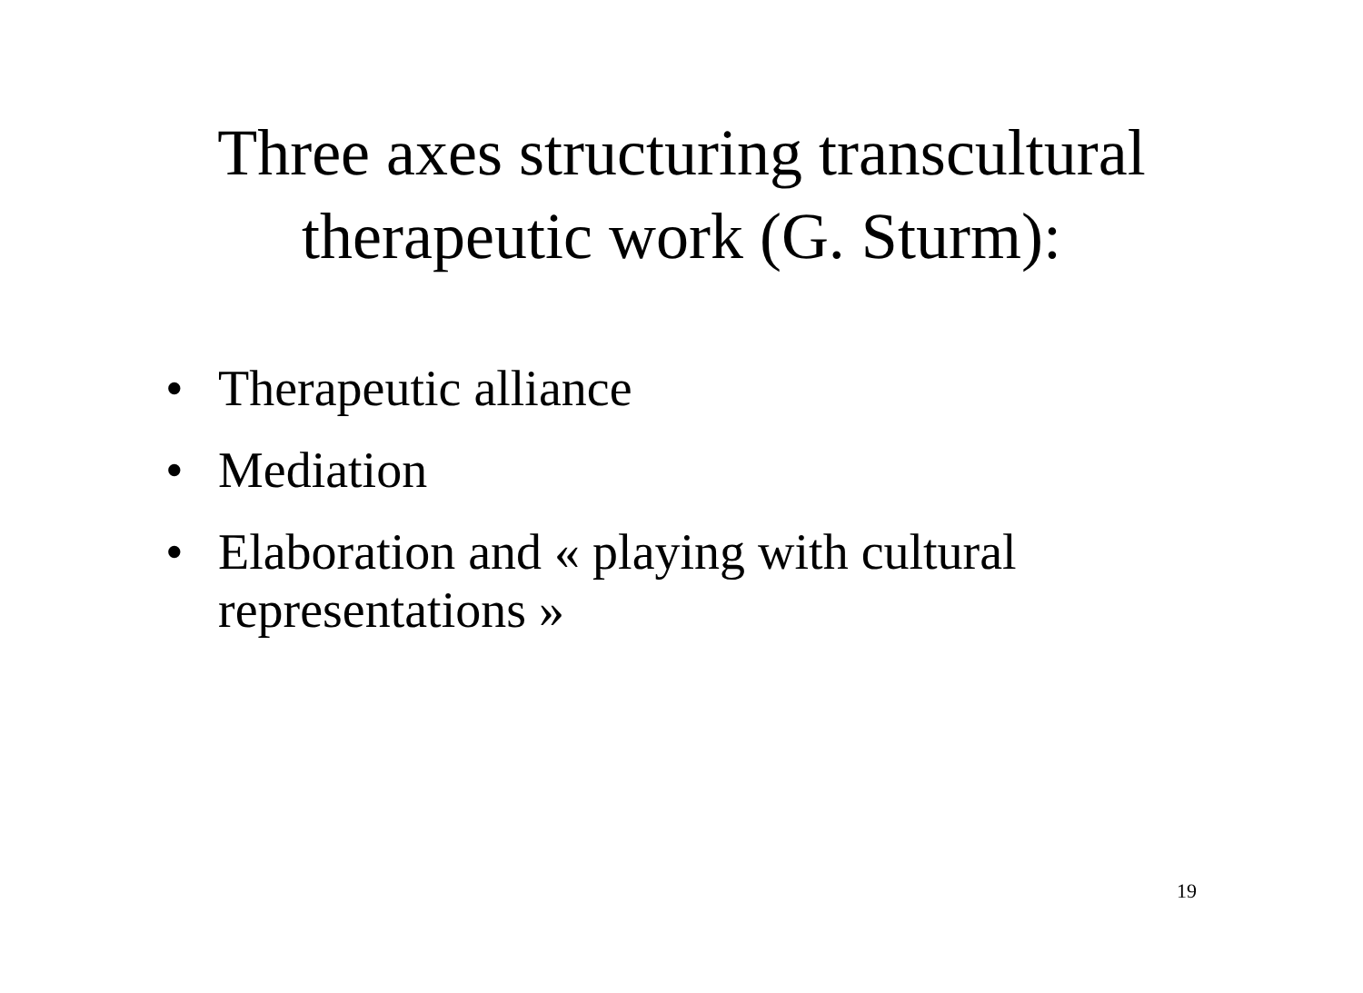Three axes structuring transcultural
therapeutic work (G. Sturm):
• Therapeutic alliance
• Mediation
• Elaboration and « playing with cultural representations »
19